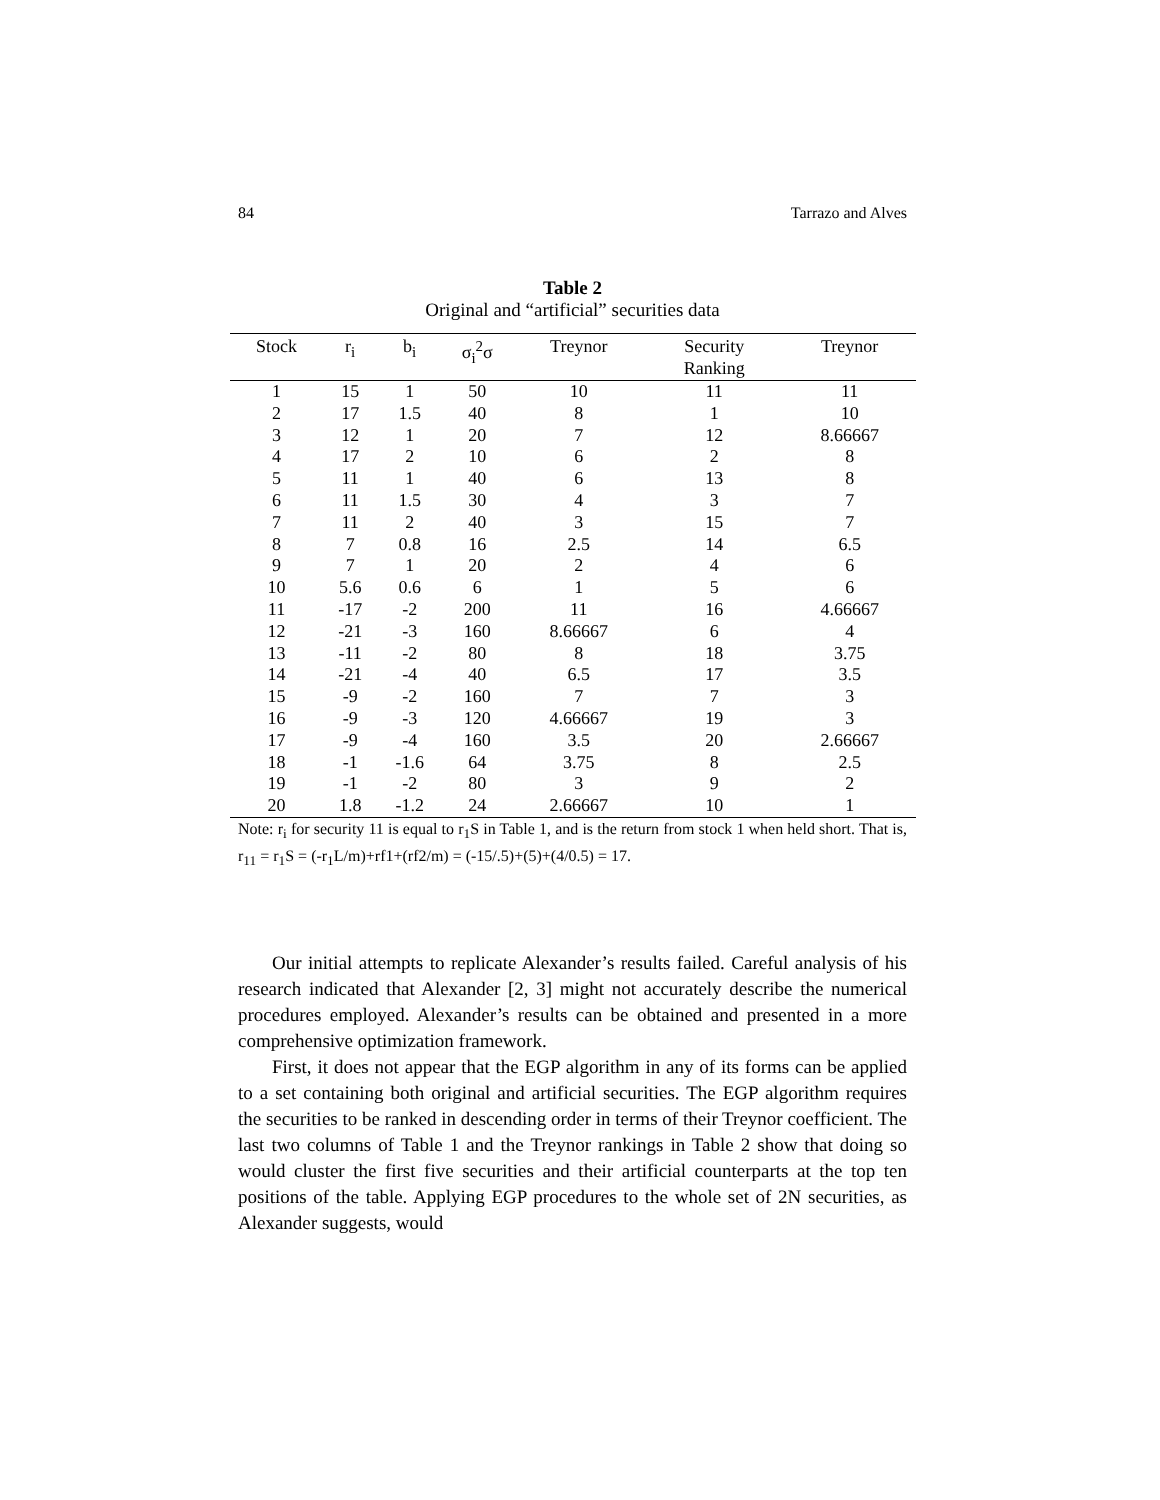84 Tarrazo and Alves
Table 2
Original and “artificial” securities data
| Stock | r<sub>i</sub> | b<sub>i</sub> | σ<sub>i</sub><sup>2</sup>σ | Treynor | Security Ranking | Treynor |
| --- | --- | --- | --- | --- | --- | --- |
| 1 | 15 | 1 | 50 | 10 | 11 | 11 |
| 2 | 17 | 1.5 | 40 | 8 | 1 | 10 |
| 3 | 12 | 1 | 20 | 7 | 12 | 8.66667 |
| 4 | 17 | 2 | 10 | 6 | 2 | 8 |
| 5 | 11 | 1 | 40 | 6 | 13 | 8 |
| 6 | 11 | 1.5 | 30 | 4 | 3 | 7 |
| 7 | 11 | 2 | 40 | 3 | 15 | 7 |
| 8 | 7 | 0.8 | 16 | 2.5 | 14 | 6.5 |
| 9 | 7 | 1 | 20 | 2 | 4 | 6 |
| 10 | 5.6 | 0.6 | 6 | 1 | 5 | 6 |
| 11 | -17 | -2 | 200 | 11 | 16 | 4.66667 |
| 12 | -21 | -3 | 160 | 8.66667 | 6 | 4 |
| 13 | -11 | -2 | 80 | 8 | 18 | 3.75 |
| 14 | -21 | -4 | 40 | 6.5 | 17 | 3.5 |
| 15 | -9 | -2 | 160 | 7 | 7 | 3 |
| 16 | -9 | -3 | 120 | 4.66667 | 19 | 3 |
| 17 | -9 | -4 | 160 | 3.5 | 20 | 2.66667 |
| 18 | -1 | -1.6 | 64 | 3.75 | 8 | 2.5 |
| 19 | -1 | -2 | 80 | 3 | 9 | 2 |
| 20 | 1.8 | -1.2 | 24 | 2.66667 | 10 | 1 |
Note: r<sub>i</sub> for security 11 is equal to r<sub>1</sub>S in Table 1, and is the return from stock 1 when held short. That is, r<sub>11</sub> = r<sub>1</sub>S = (-r<sub>1</sub>L/m)+rf1+(rf2/m) = (-15/.5)+(5)+(4/0.5) = 17.
Our initial attempts to replicate Alexander’s results failed. Careful analysis of his research indicated that Alexander [2, 3] might not accurately describe the numerical procedures employed. Alexander’s results can be obtained and presented in a more comprehensive optimization framework.
First, it does not appear that the EGP algorithm in any of its forms can be applied to a set containing both original and artificial securities. The EGP algorithm requires the securities to be ranked in descending order in terms of their Treynor coefficient. The last two columns of Table 1 and the Treynor rankings in Table 2 show that doing so would cluster the first five securities and their artificial counterparts at the top ten positions of the table. Applying EGP procedures to the whole set of 2N securities, as Alexander suggests, would